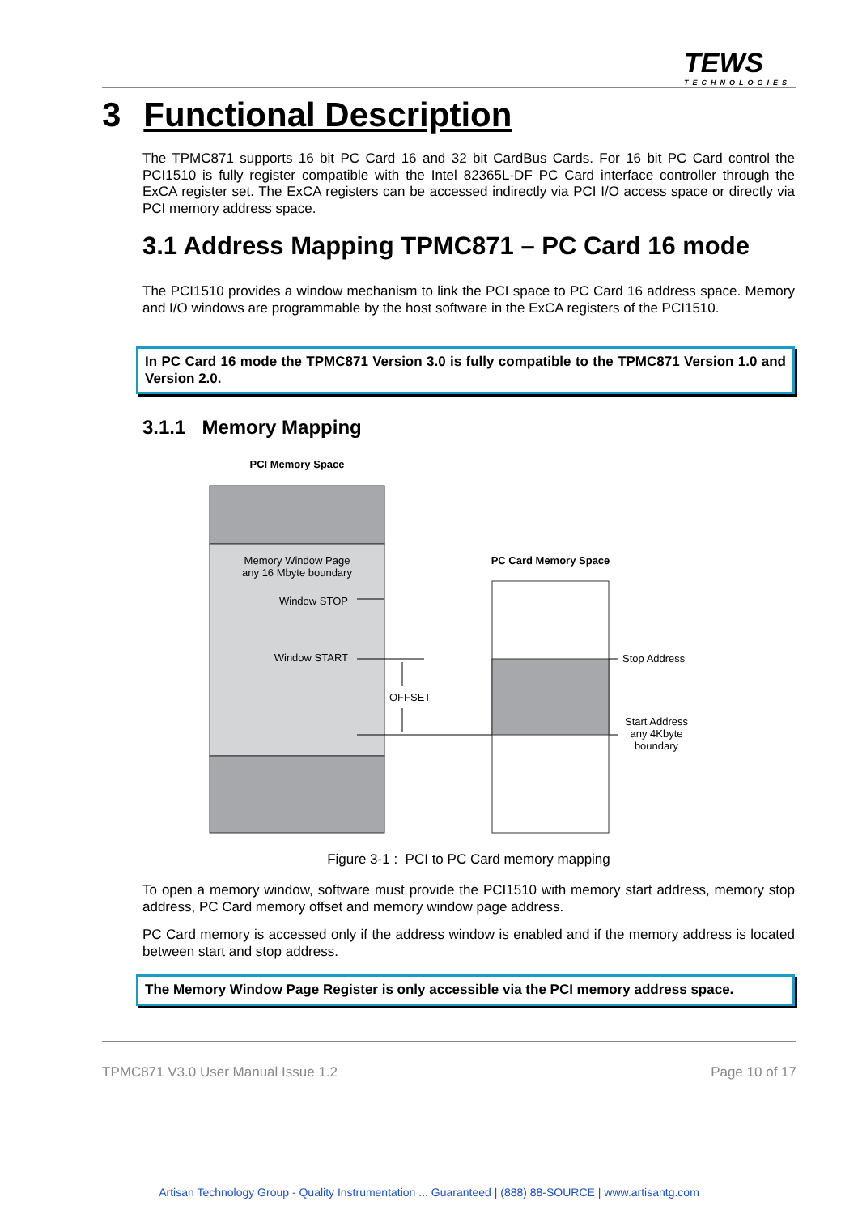TEWS
TECHNOLOGIES
3 Functional Description
The TPMC871 supports 16 bit PC Card 16 and 32 bit CardBus Cards. For 16 bit PC Card control the PCI1510 is fully register compatible with the Intel 82365L-DF PC Card interface controller through the ExCA register set. The ExCA registers can be accessed indirectly via PCI I/O access space or directly via PCI memory address space.
3.1 Address Mapping TPMC871 – PC Card 16 mode
The PCI1510 provides a window mechanism to link the PCI space to PC Card 16 address space. Memory and I/O windows are programmable by the host software in the ExCA registers of the PCI1510.
In PC Card 16 mode the TPMC871 Version 3.0 is fully compatible to the TPMC871 Version 1.0 and Version 2.0.
3.1.1 Memory Mapping
PCI Memory Space
Memory Window Page
any 16 Mbyte boundary
Window STOP
Window START
OFFSET
PC Card Memory Space
Stop Address
Start Address
any 4Kbyte
boundary
Figure 3-1 : PCI to PC Card memory mapping
To open a memory window, software must provide the PCI1510 with memory start address, memory stop address, PC Card memory offset and memory window page address.
PC Card memory is accessed only if the address window is enabled and if the memory address is located between start and stop address.
The Memory Window Page Register is only accessible via the PCI memory address space.
TPMC871 V3.0 User Manual Issue 1.2 Page 10 of 17
Artisan Technology Group - Quality Instrumentation ... Guaranteed | (888) 88-SOURCE | www.artisantg.com